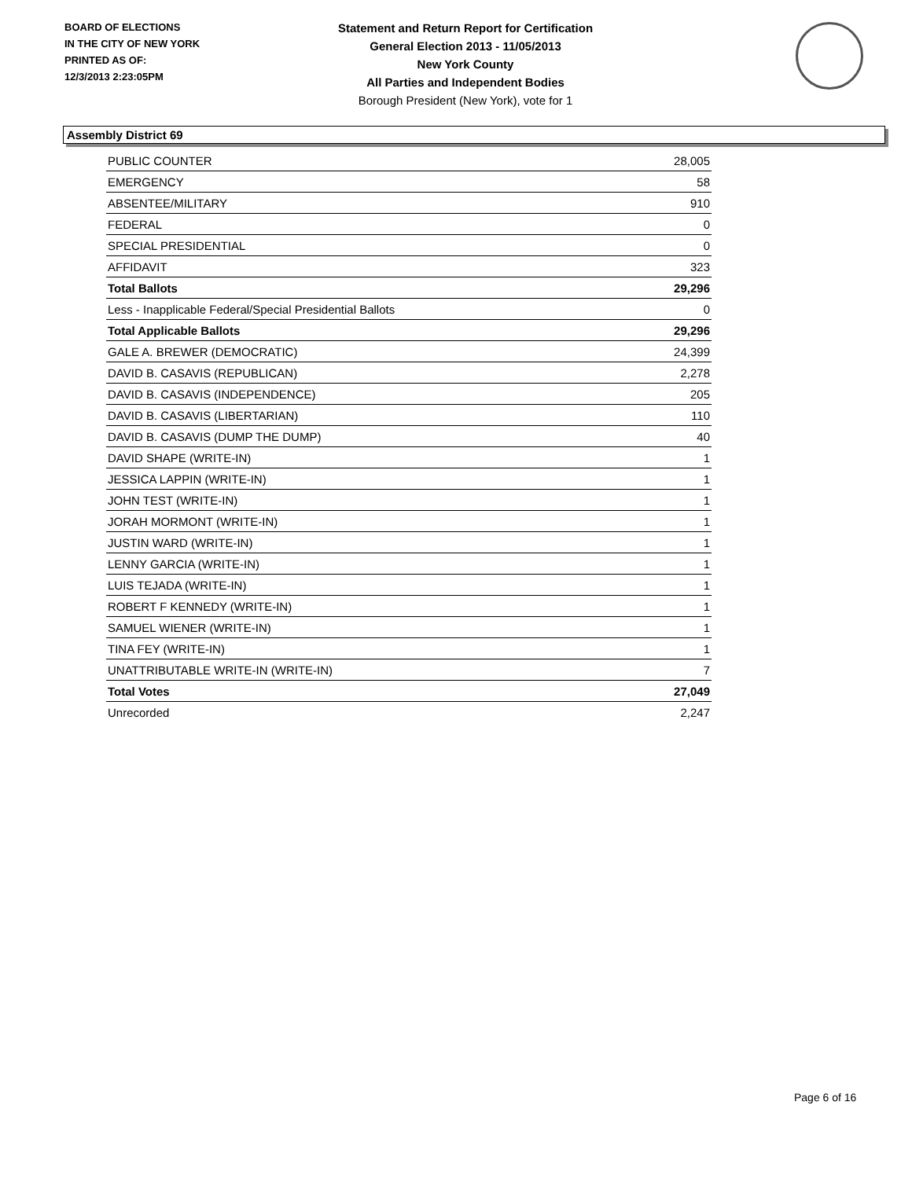BOARD OF ELECTIONS
IN THE CITY OF NEW YORK
PRINTED AS OF:
12/3/2013 2:23:05PM
Statement and Return Report for Certification
General Election 2013 - 11/05/2013
New York County
All Parties and Independent Bodies
Borough President (New York), vote for 1
Assembly District 69
| PUBLIC COUNTER | 28,005 |
| EMERGENCY | 58 |
| ABSENTEE/MILITARY | 910 |
| FEDERAL | 0 |
| SPECIAL PRESIDENTIAL | 0 |
| AFFIDAVIT | 323 |
| Total Ballots | 29,296 |
| Less - Inapplicable Federal/Special Presidential Ballots | 0 |
| Total Applicable Ballots | 29,296 |
| GALE A. BREWER (DEMOCRATIC) | 24,399 |
| DAVID B. CASAVIS (REPUBLICAN) | 2,278 |
| DAVID B. CASAVIS (INDEPENDENCE) | 205 |
| DAVID B. CASAVIS (LIBERTARIAN) | 110 |
| DAVID B. CASAVIS (DUMP THE DUMP) | 40 |
| DAVID SHAPE (WRITE-IN) | 1 |
| JESSICA LAPPIN (WRITE-IN) | 1 |
| JOHN TEST (WRITE-IN) | 1 |
| JORAH MORMONT (WRITE-IN) | 1 |
| JUSTIN WARD (WRITE-IN) | 1 |
| LENNY GARCIA (WRITE-IN) | 1 |
| LUIS TEJADA (WRITE-IN) | 1 |
| ROBERT F KENNEDY (WRITE-IN) | 1 |
| SAMUEL WIENER (WRITE-IN) | 1 |
| TINA FEY (WRITE-IN) | 1 |
| UNATTRIBUTABLE WRITE-IN (WRITE-IN) | 7 |
| Total Votes | 27,049 |
| Unrecorded | 2,247 |
Page 6 of 16